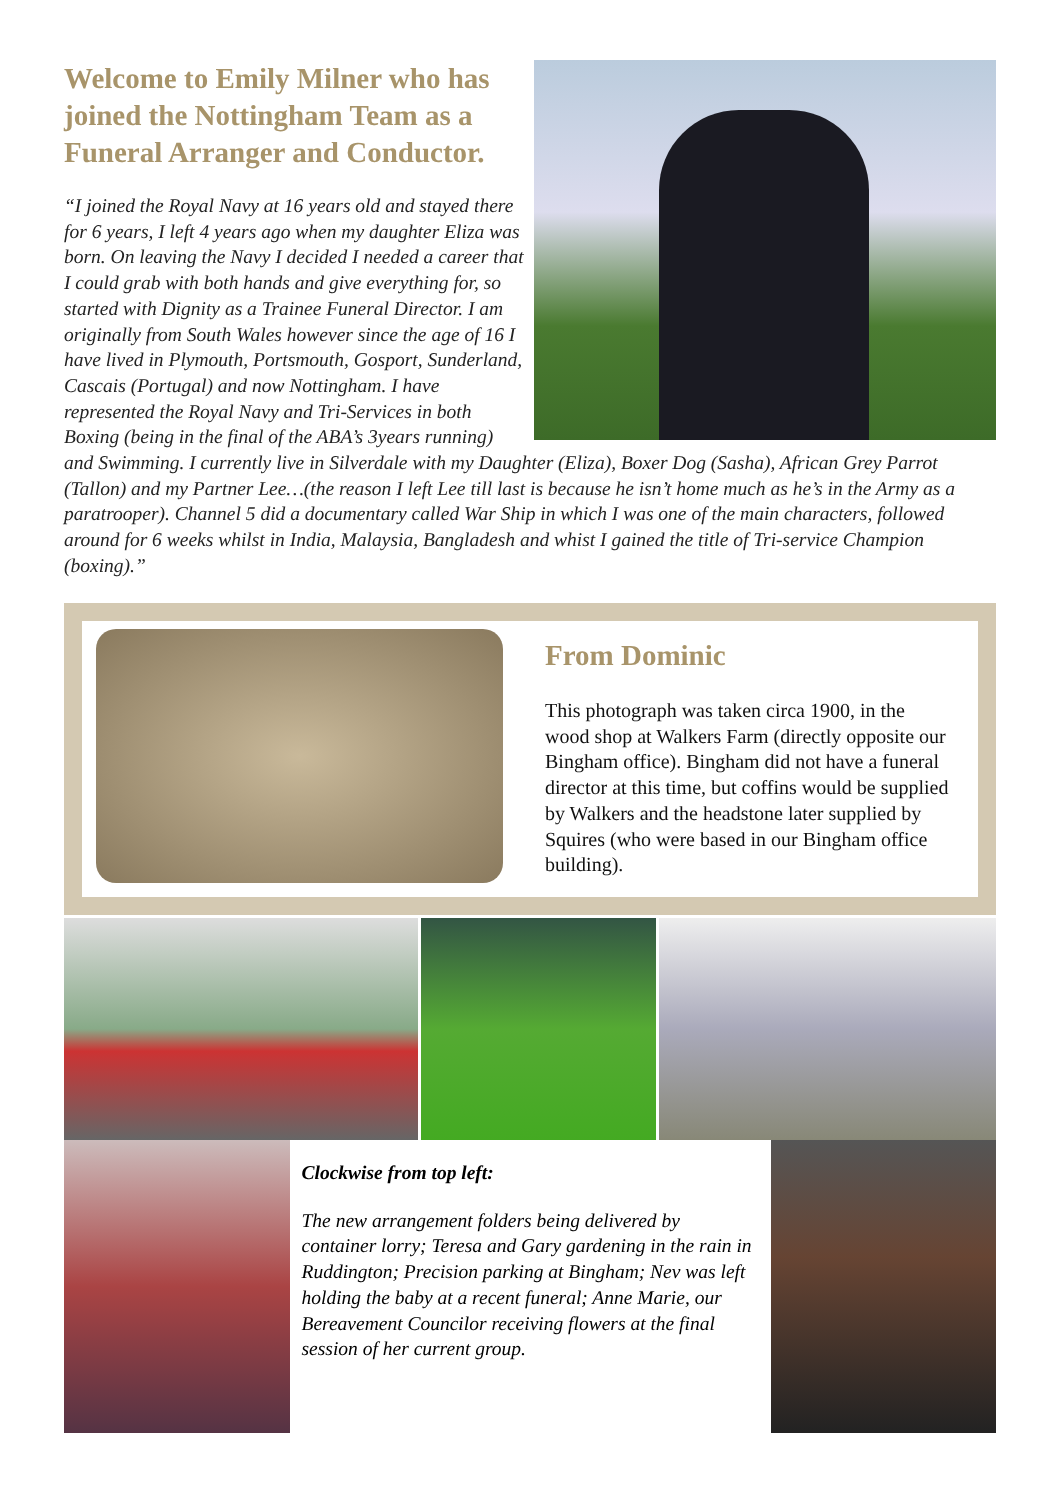Welcome to Emily Milner who has joined the Nottingham Team as a Funeral Arranger and Conductor.
“I joined the Royal Navy at 16 years old and stayed there for 6 years, I left 4 years ago when my daughter Eliza was born. On leaving the Navy I decided I needed a career that I could grab with both hands and give everything for, so started with Dignity as a Trainee Funeral Director. I am originally from South Wales however since the age of 16 I have lived in Plymouth, Portsmouth, Gosport, Sunderland, Cascais (Portugal) and now Nottingham. I have represented the Royal Navy and Tri-Services in both Boxing (being in the final of the ABA’s 3years running) and Swimming. I currently live in Silverdale with my Daughter (Eliza), Boxer Dog (Sasha), African Grey Parrot (Tallon) and my Partner Lee…(the reason I left Lee till last is because he isn’t home much as he’s in the Army as a paratrooper). Channel 5 did a documentary called War Ship in which I was one of the main characters, followed around for 6 weeks whilst in India, Malaysia, Bangladesh and whist I gained the title of Tri-service Champion (boxing).”
From Dominic
This photograph was taken circa 1900, in the wood shop at Walkers Farm (directly opposite our Bingham office). Bingham did not have a funeral director at this time, but coffins would be supplied by Walkers and the headstone later supplied by Squires (who were based in our Bingham office building).
Clockwise from top left:
The new arrangement folders being delivered by container lorry; Teresa and Gary gardening in the rain in Ruddington; Precision parking at Bingham; Nev was left holding the baby at a recent funeral; Anne Marie, our Bereavement Councilor receiving flowers at the final session of her current group.